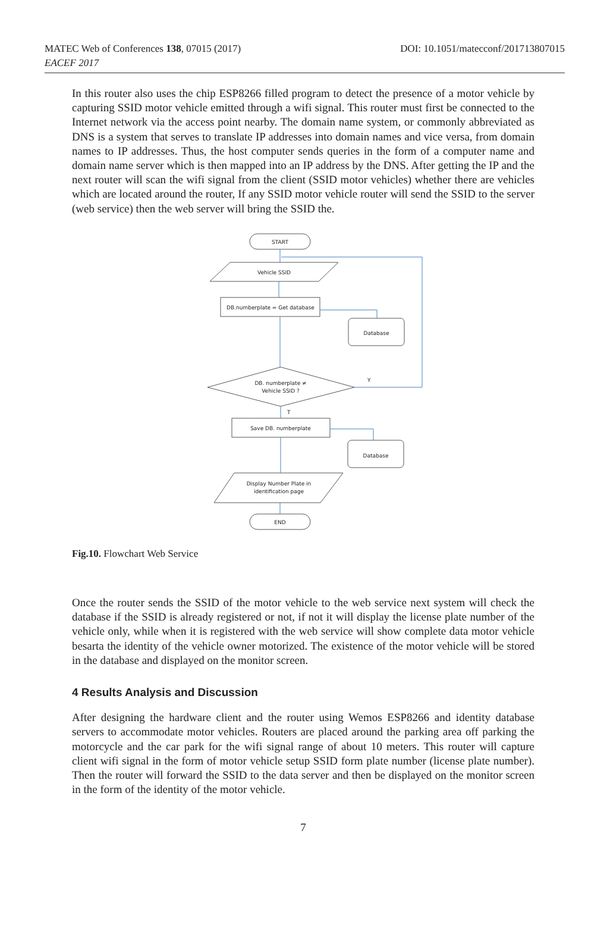MATEC Web of Conferences 138, 07015 (2017)
EACEF 2017
DOI: 10.1051/matecconf/201713807015
In this router also uses the chip ESP8266 filled program to detect the presence of a motor vehicle by capturing SSID motor vehicle emitted through a wifi signal. This router must first be connected to the Internet network via the access point nearby. The domain name system, or commonly abbreviated as DNS is a system that serves to translate IP addresses into domain names and vice versa, from domain names to IP addresses. Thus, the host computer sends queries in the form of a computer name and domain name server which is then mapped into an IP address by the DNS. After getting the IP and the next router will scan the wifi signal from the client (SSID motor vehicles) whether there are vehicles which are located around the router, If any SSID motor vehicle router will send the SSID to the server (web service) then the web server will bring the SSID the.
START
Vehicle SSID
DB.numberplate = Get database
Database
DB. numberplate ≠
Vehicle SSID ?
Y
T
Save DB. numberplate
Database
Display Number Plate in
identification page
END
Fig.10. Flowchart Web Service
Once the router sends the SSID of the motor vehicle to the web service next system will check the database if the SSID is already registered or not, if not it will display the license plate number of the vehicle only, while when it is registered with the web service will show complete data motor vehicle besarta the identity of the vehicle owner motorized. The existence of the motor vehicle will be stored in the database and displayed on the monitor screen.
4 Results Analysis and Discussion
After designing the hardware client and the router using Wemos ESP8266 and identity database servers to accommodate motor vehicles. Routers are placed around the parking area off parking the motorcycle and the car park for the wifi signal range of about 10 meters. This router will capture client wifi signal in the form of motor vehicle setup SSID form plate number (license plate number). Then the router will forward the SSID to the data server and then be displayed on the monitor screen in the form of the identity of the motor vehicle.
7